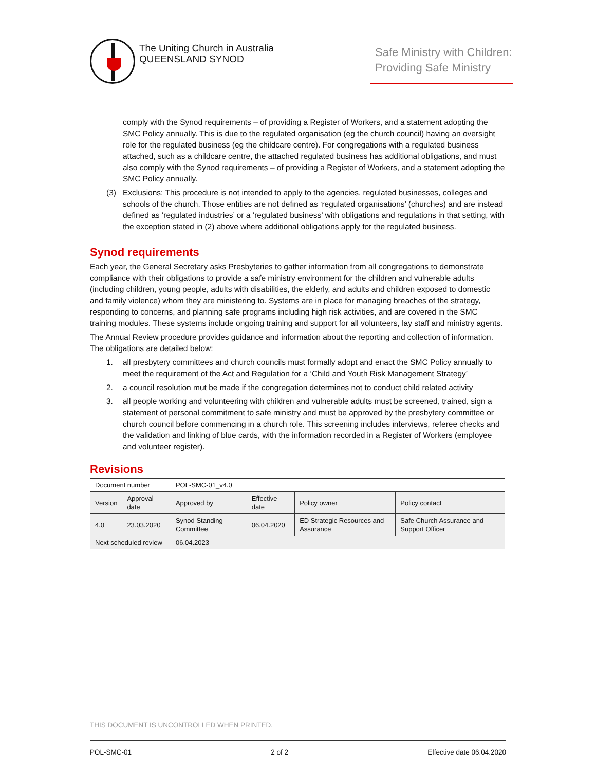The Uniting Church in Australia
QUEENSLAND SYNOD
Safe Ministry with Children: Providing Safe Ministry
comply with the Synod requirements – of providing a Register of Workers, and a statement adopting the SMC Policy annually. This is due to the regulated organisation (eg the church council) having an oversight role for the regulated business (eg the childcare centre). For congregations with a regulated business attached, such as a childcare centre, the attached regulated business has additional obligations, and must also comply with the Synod requirements – of providing a Register of Workers, and a statement adopting the SMC Policy annually.
(3) Exclusions: This procedure is not intended to apply to the agencies, regulated businesses, colleges and schools of the church. Those entities are not defined as ‘regulated organisations’ (churches) and are instead defined as ‘regulated industries’ or a ‘regulated business’ with obligations and regulations in that setting, with the exception stated in (2) above where additional obligations apply for the regulated business.
Synod requirements
Each year, the General Secretary asks Presbyteries to gather information from all congregations to demonstrate compliance with their obligations to provide a safe ministry environment for the children and vulnerable adults (including children, young people, adults with disabilities, the elderly, and adults and children exposed to domestic and family violence) whom they are ministering to. Systems are in place for managing breaches of the strategy, responding to concerns, and planning safe programs including high risk activities, and are covered in the SMC training modules. These systems include ongoing training and support for all volunteers, lay staff and ministry agents.
The Annual Review procedure provides guidance and information about the reporting and collection of information. The obligations are detailed below:
1. all presbytery committees and church councils must formally adopt and enact the SMC Policy annually to meet the requirement of the Act and Regulation for a ‘Child and Youth Risk Management Strategy’
2. a council resolution mut be made if the congregation determines not to conduct child related activity
3. all people working and volunteering with children and vulnerable adults must be screened, trained, sign a statement of personal commitment to safe ministry and must be approved by the presbytery committee or church council before commencing in a church role. This screening includes interviews, referee checks and the validation and linking of blue cards, with the information recorded in a Register of Workers (employee and volunteer register).
Revisions
| Document number | | POL-SMC-01_v4.0 | | | |
| Version | Approval date | Approved by | Effective date | Policy owner | Policy contact |
| 4.0 | 23.03.2020 | Synod Standing Committee | 06.04.2020 | ED Strategic Resources and Assurance | Safe Church Assurance and Support Officer |
| Next scheduled review | | 06.04.2023 | | | |
THIS DOCUMENT IS UNCONTROLLED WHEN PRINTED.
POL-SMC-01 2 of 2 Effective date 06.04.2020